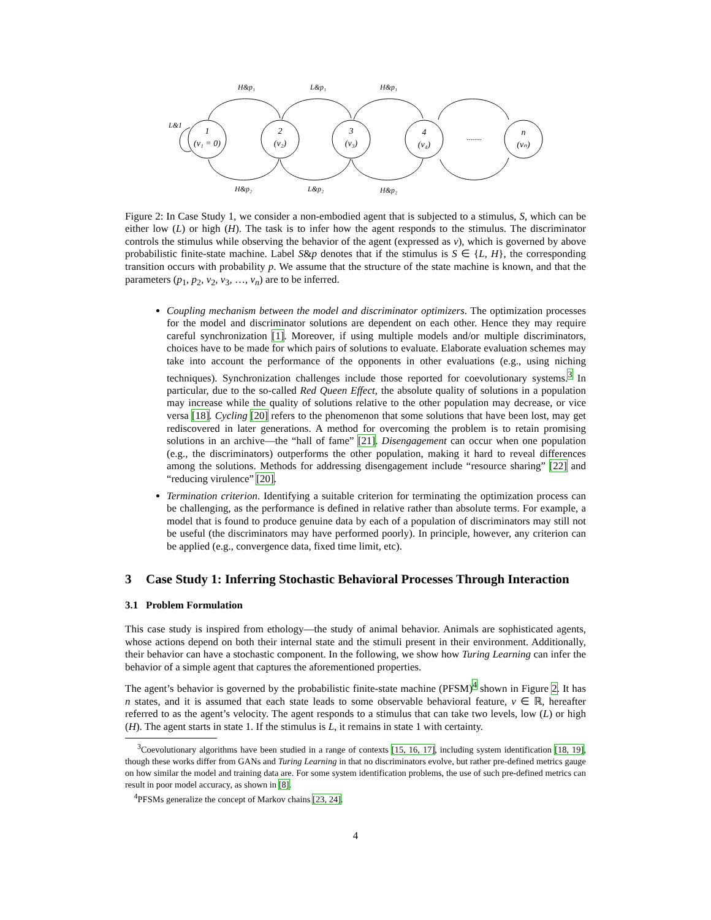H&p₁
L&p₁
H&p₁
L&1
H&p₂
L&p₂
H&p₂
........
1
(v₁ = 0)
2
(v₂)
3
(v₃)
4
(v₄)
n
(vₙ)
Figure 2: In Case Study 1, we consider a non-embodied agent that is subjected to a stimulus, S, which can be either low (L) or high (H). The task is to infer how the agent responds to the stimulus. The discriminator controls the stimulus while observing the behavior of the agent (expressed as v), which is governed by above probabilistic finite-state machine. Label S&p denotes that if the stimulus is S ∈ {L, H}, the corresponding transition occurs with probability p. We assume that the structure of the state machine is known, and that the parameters (p<sub>1</sub>, p<sub>2</sub>, v<sub>2</sub>, v<sub>3</sub>, …, v<sub>n</sub>) are to be inferred.
Coupling mechanism between the model and discriminator optimizers. The optimization processes for the model and discriminator solutions are dependent on each other. Hence they may require careful synchronization [1]. Moreover, if using multiple models and/or multiple discriminators, choices have to be made for which pairs of solutions to evaluate. Elaborate evaluation schemes may take into account the performance of the opponents in other evaluations (e.g., using niching techniques). Synchronization challenges include those reported for coevolutionary systems.<sup>3</sup> In particular, due to the so-called Red Queen Effect, the absolute quality of solutions in a population may increase while the quality of solutions relative to the other population may decrease, or vice versa [18]. Cycling [20] refers to the phenomenon that some solutions that have been lost, may get rediscovered in later generations. A method for overcoming the problem is to retain promising solutions in an archive—the “hall of fame” [21]. Disengagement can occur when one population (e.g., the discriminators) outperforms the other population, making it hard to reveal differences among the solutions. Methods for addressing disengagement include “resource sharing” [22] and “reducing virulence” [20].
Termination criterion. Identifying a suitable criterion for terminating the optimization process can be challenging, as the performance is defined in relative rather than absolute terms. For example, a model that is found to produce genuine data by each of a population of discriminators may still not be useful (the discriminators may have performed poorly). In principle, however, any criterion can be applied (e.g., convergence data, fixed time limit, etc).
3 Case Study 1: Inferring Stochastic Behavioral Processes Through Interaction
3.1 Problem Formulation
This case study is inspired from ethology—the study of animal behavior. Animals are sophisticated agents, whose actions depend on both their internal state and the stimuli present in their environment. Additionally, their behavior can have a stochastic component. In the following, we show how Turing Learning can infer the behavior of a simple agent that captures the aforementioned properties.
The agent’s behavior is governed by the probabilistic finite-state machine (PFSM)<sup>4</sup> shown in Figure 2. It has n states, and it is assumed that each state leads to some observable behavioral feature, v ∈ ℝ, hereafter referred to as the agent’s velocity. The agent responds to a stimulus that can take two levels, low (L) or high (H). The agent starts in state 1. If the stimulus is L, it remains in state 1 with certainty.
<sup>3</sup> Coevolutionary algorithms have been studied in a range of contexts [15, 16, 17], including system identification [18, 19], though these works differ from GANs and Turing Learning in that no discriminators evolve, but rather pre-defined metrics gauge on how similar the model and training data are. For some system identification problems, the use of such pre-defined metrics can result in poor model accuracy, as shown in [8].
<sup>4</sup> PFSMs generalize the concept of Markov chains [23, 24].
4